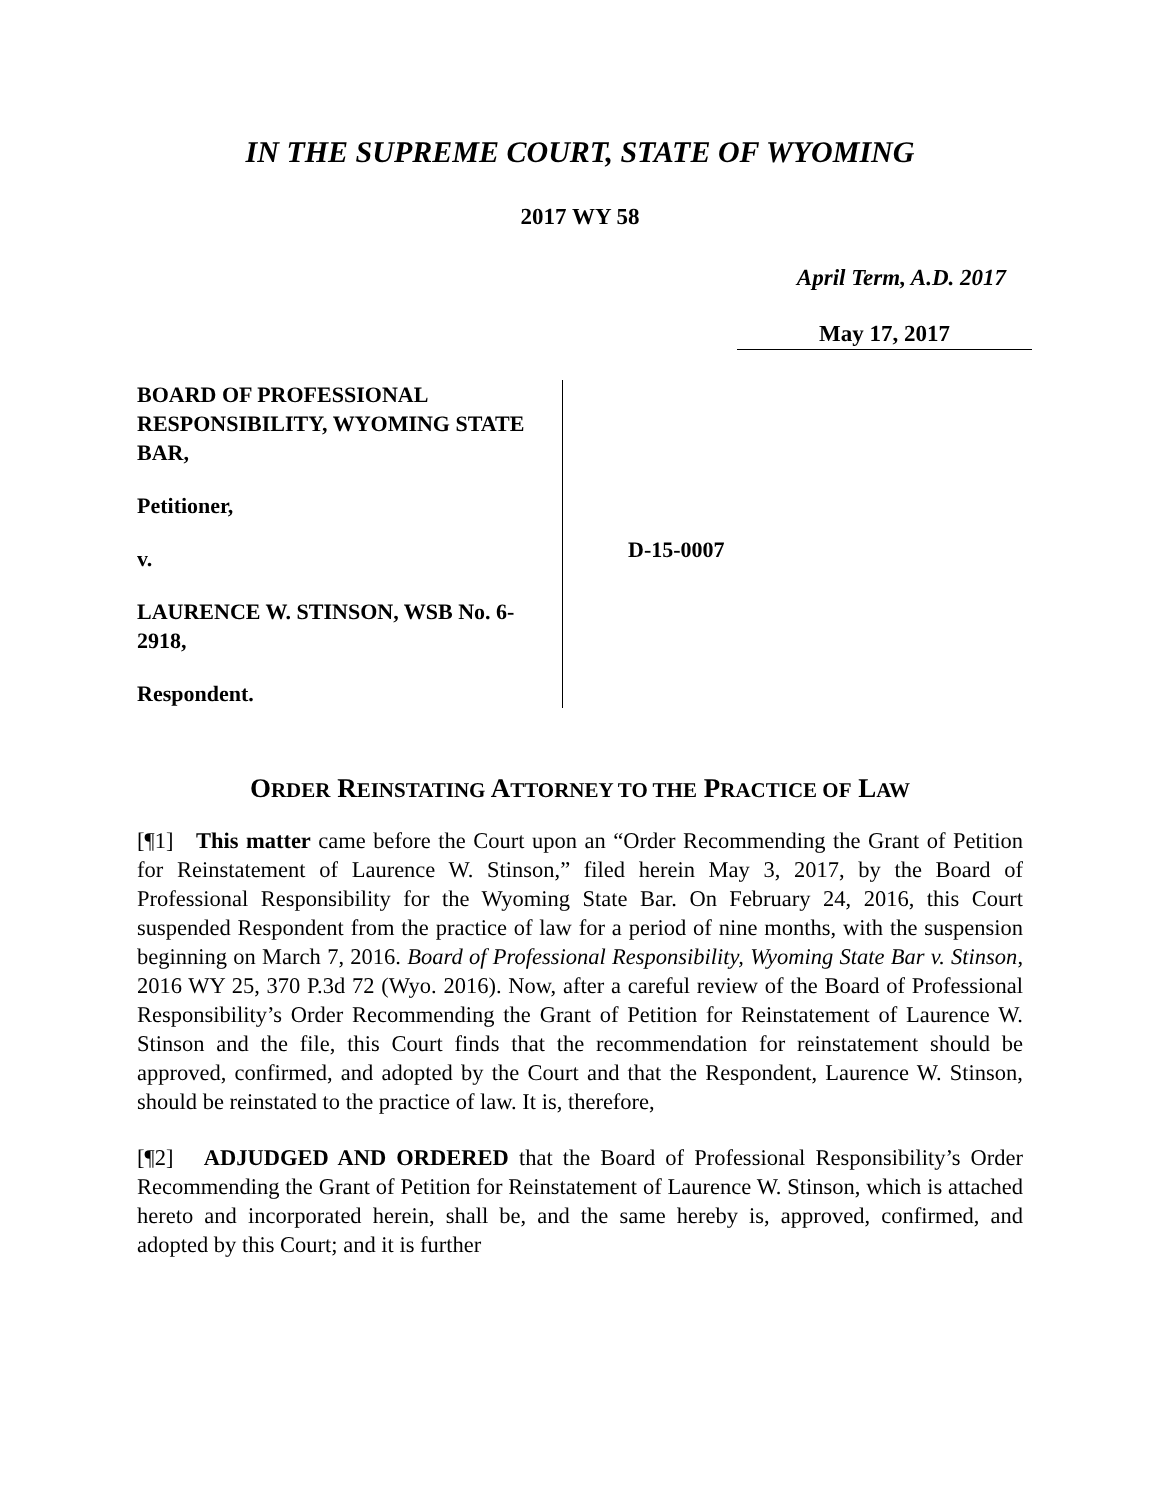IN THE SUPREME COURT, STATE OF WYOMING
2017 WY 58
April Term, A.D. 2017
May 17, 2017
BOARD OF PROFESSIONAL RESPONSIBILITY, WYOMING STATE BAR,
Petitioner,
v.
LAURENCE W. STINSON, WSB No. 6-2918,
Respondent.
D-15-0007
ORDER REINSTATING ATTORNEY TO THE PRACTICE OF LAW
[¶1] This matter came before the Court upon an “Order Recommending the Grant of Petition for Reinstatement of Laurence W. Stinson,” filed herein May 3, 2017, by the Board of Professional Responsibility for the Wyoming State Bar. On February 24, 2016, this Court suspended Respondent from the practice of law for a period of nine months, with the suspension beginning on March 7, 2016. Board of Professional Responsibility, Wyoming State Bar v. Stinson, 2016 WY 25, 370 P.3d 72 (Wyo. 2016). Now, after a careful review of the Board of Professional Responsibility’s Order Recommending the Grant of Petition for Reinstatement of Laurence W. Stinson and the file, this Court finds that the recommendation for reinstatement should be approved, confirmed, and adopted by the Court and that the Respondent, Laurence W. Stinson, should be reinstated to the practice of law. It is, therefore,
[¶2] ADJUDGED AND ORDERED that the Board of Professional Responsibility’s Order Recommending the Grant of Petition for Reinstatement of Laurence W. Stinson, which is attached hereto and incorporated herein, shall be, and the same hereby is, approved, confirmed, and adopted by this Court; and it is further